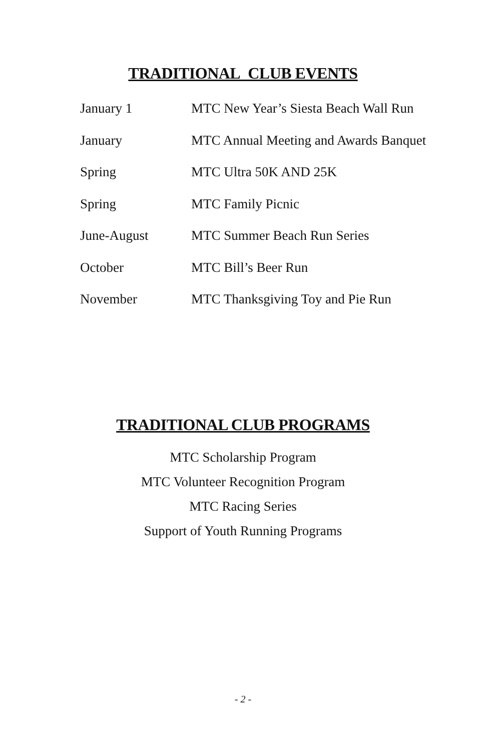TRADITIONAL CLUB EVENTS
| January 1 | MTC New Year’s Siesta Beach Wall Run |
| January | MTC Annual Meeting and Awards Banquet |
| Spring | MTC Ultra 50K AND 25K |
| Spring | MTC Family Picnic |
| June-August | MTC Summer Beach Run Series |
| October | MTC Bill’s Beer Run |
| November | MTC Thanksgiving Toy and Pie Run |
TRADITIONAL CLUB PROGRAMS
MTC Scholarship Program
MTC Volunteer Recognition Program
MTC Racing Series
Support of Youth Running Programs
- 2 -